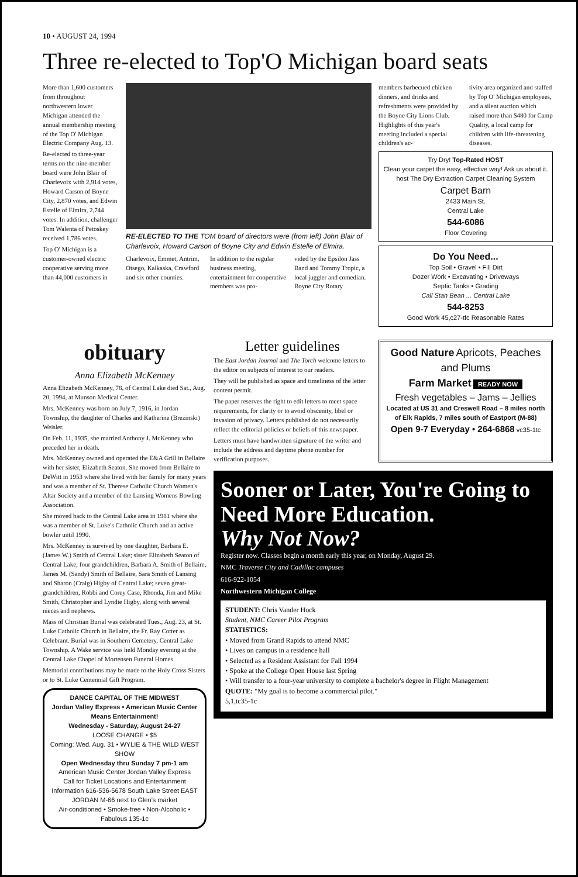10 • AUGUST 24, 1994
Three re-elected to Top'O Michigan board seats
More than 1,600 customers from throughout northwestern lower Michigan attended the annual membership meeting of the Top O' Michigan Electric Company Aug. 13.
Re-elected to three-year terms on the nine-member board were John Blair of Charlevoix with 2,914 votes, Howard Carson of Boyne City, 2,870 votes, and Edwin Estelle of Elmira, 2,744 votes. In addition, challenger Tom Walenta of Petoskey received 1,786 votes.
Top O' Michigan is a customer-owned electric cooperative serving more than 44,000 customers in
RE-ELECTED TO THE TOM board of directors were (from left) John Blair of Charlevoix, Howard Carson of Boyne City and Edwin Estelle of Elmira.
Charlevoix, Emmet, Antrim, Otsego, Kalkaska, Crawford and six other counties.
In addition to the regular business meeting, entertainment for cooperative members was pro-
vided by the Epsilon Jass Band and Tommy Tropic, a local juggler and comedian. Boyne City Rotary
members barbecued chicken dinners, and drinks and refreshments were provided by the Boyne City Lions Club. Highlights of this year's meeting included a special children's ac-
tivity area organized and staffed by Top O' Michigan employees, and a silent auction which raised more than $480 for Camp Quality, a local camp for children with life-threatening diseases.
Try Dry! Top-Rated HOST
Clean your carpet the easy, effective way! Ask us about it.
host The Dry Extraction Carpet Cleaning System
Carpet Barn
2433 Main St.
Central Lake
544-6086
Floor Covering
Do You Need...
Top Soil • Gravel • Fill Dirt
Dozer Work • Excavating • Driveways
Septic Tanks • Grading
Call Stan Bean ... Central Lake
544-8253
Good Work 45,c27-tfc Reasonable Rates
obituary
Anna Elizabeth McKenney
Anna Elizabeth McKenney, 78, of Central Lake died Sat., Aug. 20, 1994, at Munson Medical Center.
Mrs. McKenney was born on July 7, 1916, in Jordan Township, the daughter of Charles and Katherine (Brezinski) Weisler.
On Feb. 11, 1935, she married Anthony J. McKenney who preceded her in death.
Mrs. McKenney owned and operated the E&A Grill in Bellaire with her sister, Elizabeth Seaton. She moved from Bellaire to DeWitt in 1953 where she lived with her family for many years and was a member of St. Therese Catholic Church Women's Altar Society and a member of the Lansing Womens Bowling Association.
She moved back to the Central Lake area in 1981 where she was a member of St. Luke's Catholic Church and an active bowler until 1990.
Mrs. McKenney is survived by one daughter, Barbara E. (James W.) Smith of Central Lake; sister Elizabeth Seaton of Central Lake; four grandchildren, Barbara A. Smith of Bellaire, James M. (Sandy) Smith of Bellaire, Sara Smith of Lansing and Sharon (Craig) Higby of Central Lake; seven great-grandchildren, Robbi and Corey Case, Rhonda, Jim and Mike Smith, Christopher and Lyndie Higby, along with several nieces and nephews.
Mass of Christian Burial was celebrated Tues., Aug. 23, at St. Luke Catholic Church in Bellaire, the Fr. Ray Cotter as Celebrant. Burial was in Southern Cemetery, Central Lake Township. A Wake service was held Monday evening at the Central Lake Chapel of Mortensen Funeral Homes.
Memorial contributions may be made to the Holy Cross Sisters or to St. Luke Centennial Gift Program.
DANCE CAPITAL OF THE MIDWEST
Jordan Valley Express • American Music Center Means Entertainment!
Wednesday - Saturday, August 24-27
LOOSE CHANGE • $5
Coming: Wed. Aug. 31 • WYLIE & THE WILD WEST SHOW
Open Wednesday thru Sunday 7 pm-1 am American Music Center Jordan Valley Express
Call for Ticket Locations and Entertainment Information 616-536-5678 South Lake Street EAST JORDAN M-66 next to Glen's market
Air-conditioned • Smoke-free • Non-Alcoholic • Fabulous 135-1c
Letter guidelines
The East Jordan Journal and The Torch welcome letters to the editor on subjects of interest to our readers.
They will be published as space and timeliness of the letter content permit.
The paper reserves the right to edit letters to meet space requirements, for clarity or to avoid obscenity, libel or invasion of privacy. Letters published do not necessarily reflect the editorial policies or beliefs of this newspaper.
Letters must have handwritten signature of the writer and include the address and daytime phone number for verification purposes.
Good Nature Apricots, Peaches and Plums
Farm Market READY NOW
Fresh vegetables – Jams – Jellies
Located at US 31 and Creswell Road – 8 miles north of Elk Rapids, 7 miles south of Eastport (M-88)
Open 9-7 Everyday • 264-6868 vc35-1tc
Sooner or Later, You're Going to Need More Education.
Why Not Now?
Register now. Classes begin a month early this year, on Monday, August 29.
NMC Traverse City and Cadillac campuses
616-922-1054
Northwestern Michigan College
STUDENT: Chris Vander Hock
Student, NMC Career Pilot Program
STATISTICS:
• Moved from Grand Rapids to attend NMC
• Lives on campus in a residence hall
• Selected as a Resident Assistant for Fall 1994
• Spoke at the College Open House last Spring
• Will transfer to a four-year university to complete a bachelor's degree in Flight Management
QUOTE: "My goal is to become a commercial pilot."
5,1,tc35-1c